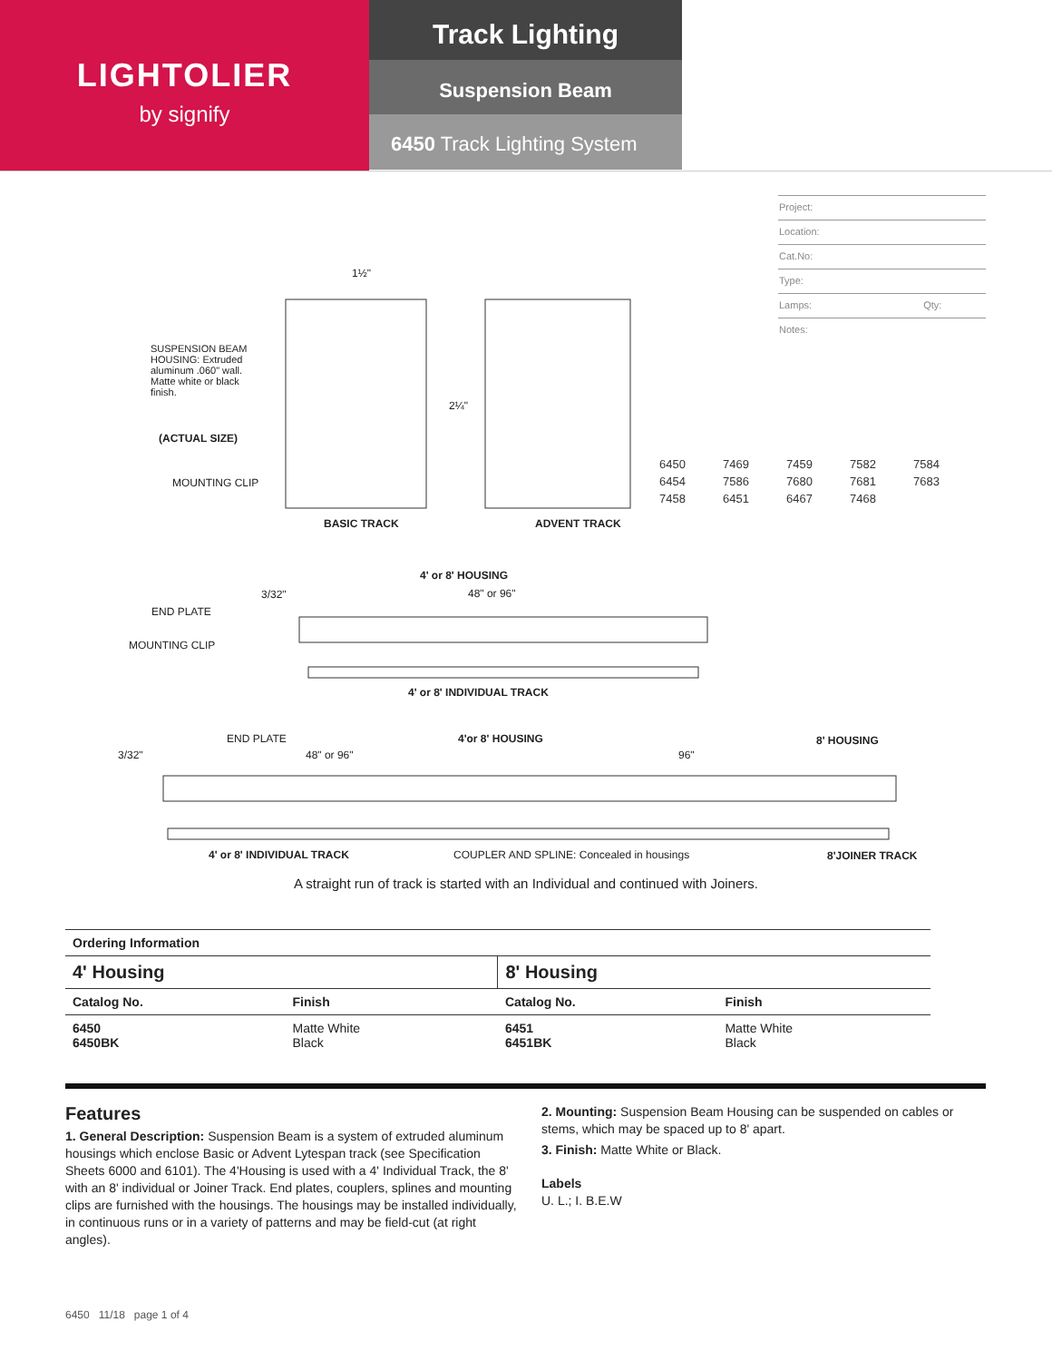LIGHTOLIER
by signify
Track Lighting
Suspension Beam
6450 Track Lighting System
Project:
Location:
Cat.No:
Type:
Lamps: Qty:
Notes:
| 6450 | 7469 | 7459 | 7582 | 7584 |
| 6454 | 7586 | 7680 | 7681 | 7683 |
| 7458 | 6451 | 6467 | 7468 | |
SUSPENSION BEAM HOUSING: Extruded aluminum .060" wall. Matte white or black finish.
(ACTUAL SIZE)
MOUNTING CLIP
1½"
2¼"
BASIC TRACK ADVENT TRACK
4' or 8' HOUSING
3/32" 48" or 96"
END PLATE
MOUNTING CLIP
4' or 8' INDIVIDUAL TRACK
3/32"
END PLATE
48" or 96"
4'or 8' HOUSING
96"
8' HOUSING
4' or 8' INDIVIDUAL TRACK
COUPLER AND SPLINE: Concealed in housings
8'JOINER TRACK
A straight run of track is started with an Individual and continued with Joiners.
| Ordering Information | | | |
| --- | --- | --- | --- |
| 4' Housing | | 8' Housing | |
| Catalog No. | Finish | Catalog No. | Finish |
| 6450 6450BK | Matte White Black | 6451 6451BK | Matte White Black |
Features
1. General Description: Suspension Beam is a system of extruded aluminum housings which enclose Basic or Advent Lytespan track (see Specification Sheets 6000 and 6101). The 4'Housing is used with a 4' Individual Track, the 8' with an 8' individual or Joiner Track. End plates, couplers, splines and mounting clips are furnished with the housings. The housings may be installed individually, in continuous runs or in a variety of patterns and may be field-cut (at right angles).
2. Mounting: Suspension Beam Housing can be suspended on cables or stems, which may be spaced up to 8' apart.
3. Finish: Matte White or Black.
Labels
U. L.; I. B.E.W
6450 11/18 page 1 of 4